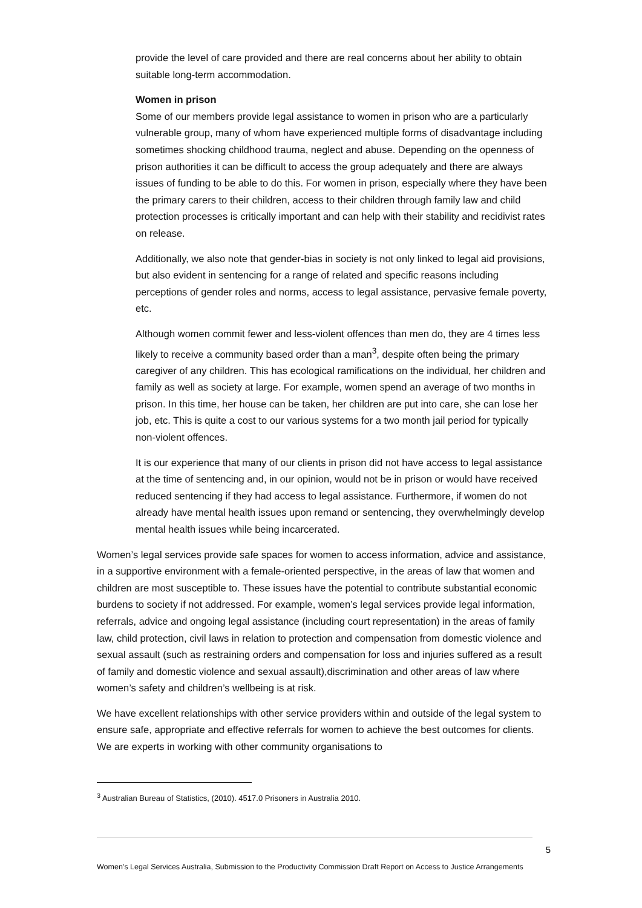provide the level of care provided and there are real concerns about her ability to obtain suitable long-term accommodation.
Women in prison
Some of our members provide legal assistance to women in prison who are a particularly vulnerable group, many of whom have experienced multiple forms of disadvantage including sometimes shocking childhood trauma, neglect and abuse. Depending on the openness of prison authorities it can be difficult to access the group adequately and there are always issues of funding to be able to do this. For women in prison, especially where they have been the primary carers to their children, access to their children through family law and child protection processes is critically important and can help with their stability and recidivist rates on release.
Additionally, we also note that gender-bias in society is not only linked to legal aid provisions, but also evident in sentencing for a range of related and specific reasons including perceptions of gender roles and norms, access to legal assistance, pervasive female poverty, etc.
Although women commit fewer and less-violent offences than men do, they are 4 times less likely to receive a community based order than a man<sup>3</sup>, despite often being the primary caregiver of any children. This has ecological ramifications on the individual, her children and family as well as society at large. For example, women spend an average of two months in prison. In this time, her house can be taken, her children are put into care, she can lose her job, etc. This is quite a cost to our various systems for a two month jail period for typically non-violent offences.
It is our experience that many of our clients in prison did not have access to legal assistance at the time of sentencing and, in our opinion, would not be in prison or would have received reduced sentencing if they had access to legal assistance. Furthermore, if women do not already have mental health issues upon remand or sentencing, they overwhelmingly develop mental health issues while being incarcerated.
Women’s legal services provide safe spaces for women to access information, advice and assistance, in a supportive environment with a female-oriented perspective, in the areas of law that women and children are most susceptible to. These issues have the potential to contribute substantial economic burdens to society if not addressed. For example, women’s legal services provide legal information, referrals, advice and ongoing legal assistance (including court representation) in the areas of family law, child protection, civil laws in relation to protection and compensation from domestic violence and sexual assault (such as restraining orders and compensation for loss and injuries suffered as a result of family and domestic violence and sexual assault),discrimination and other areas of law where women’s safety and children’s wellbeing is at risk.
We have excellent relationships with other service providers within and outside of the legal system to ensure safe, appropriate and effective referrals for women to achieve the best outcomes for clients. We are experts in working with other community organisations to
<sup>3</sup> Australian Bureau of Statistics, (2010). 4517.0 Prisoners in Australia 2010.
5
Women’s Legal Services Australia, Submission to the Productivity Commission Draft Report on Access to Justice Arrangements